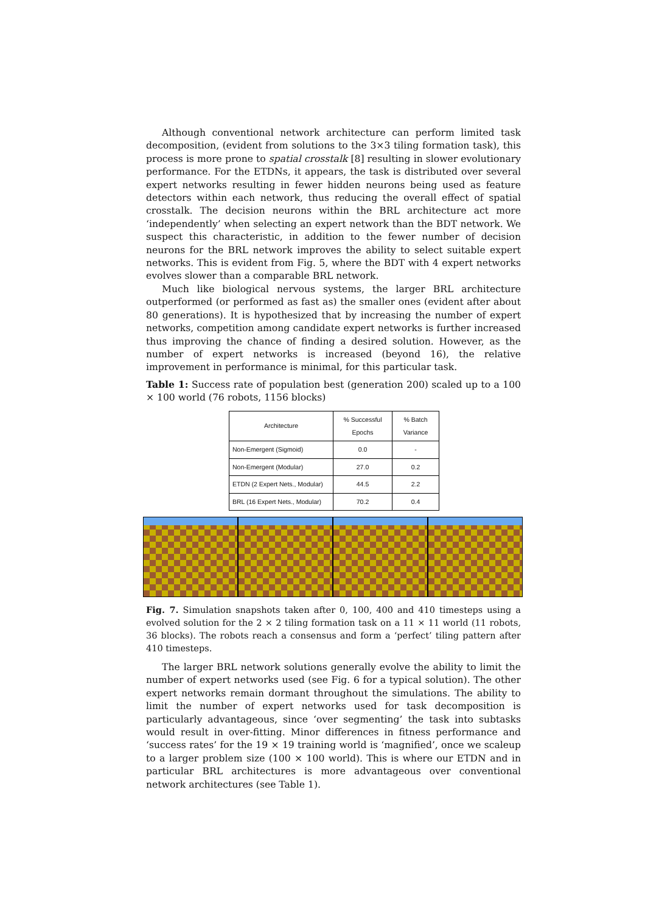Although conventional network architecture can perform limited task decomposition, (evident from solutions to the 3×3 tiling formation task), this process is more prone to spatial crosstalk [8] resulting in slower evolutionary performance. For the ETDNs, it appears, the task is distributed over several expert networks resulting in fewer hidden neurons being used as feature detectors within each network, thus reducing the overall effect of spatial crosstalk. The decision neurons within the BRL architecture act more ‘independently’ when selecting an expert network than the BDT network. We suspect this characteristic, in addition to the fewer number of decision neurons for the BRL network improves the ability to select suitable expert networks. This is evident from Fig. 5, where the BDT with 4 expert networks evolves slower than a comparable BRL network.
Much like biological nervous systems, the larger BRL architecture outperformed (or performed as fast as) the smaller ones (evident after about 80 generations). It is hypothesized that by increasing the number of expert networks, competition among candidate expert networks is further increased thus improving the chance of finding a desired solution. However, as the number of expert networks is increased (beyond 16), the relative improvement in performance is minimal, for this particular task.
Table 1: Success rate of population best (generation 200) scaled up to a 100 × 100 world (76 robots, 1156 blocks)
| Architecture | % Successful Epochs | % Batch Variance |
| --- | --- | --- |
| Non-Emergent (Sigmoid) | 0.0 | - |
| Non-Emergent (Modular) | 27.0 | 0.2 |
| ETDN (2 Expert Nets., Modular) | 44.5 | 2.2 |
| BRL (16 Expert Nets., Modular) | 70.2 | 0.4 |
Fig. 7. Simulation snapshots taken after 0, 100, 400 and 410 timesteps using a evolved solution for the 2 × 2 tiling formation task on a 11 × 11 world (11 robots, 36 blocks). The robots reach a consensus and form a ‘perfect’ tiling pattern after 410 timesteps.
The larger BRL network solutions generally evolve the ability to limit the number of expert networks used (see Fig. 6 for a typical solution). The other expert networks remain dormant throughout the simulations. The ability to limit the number of expert networks used for task decomposition is particularly advantageous, since ‘over segmenting’ the task into subtasks would result in over-fitting. Minor differences in fitness performance and ‘success rates’ for the 19 × 19 training world is ‘magnified’, once we scaleup to a larger problem size (100 × 100 world). This is where our ETDN and in particular BRL architectures is more advantageous over conventional network architectures (see Table 1).